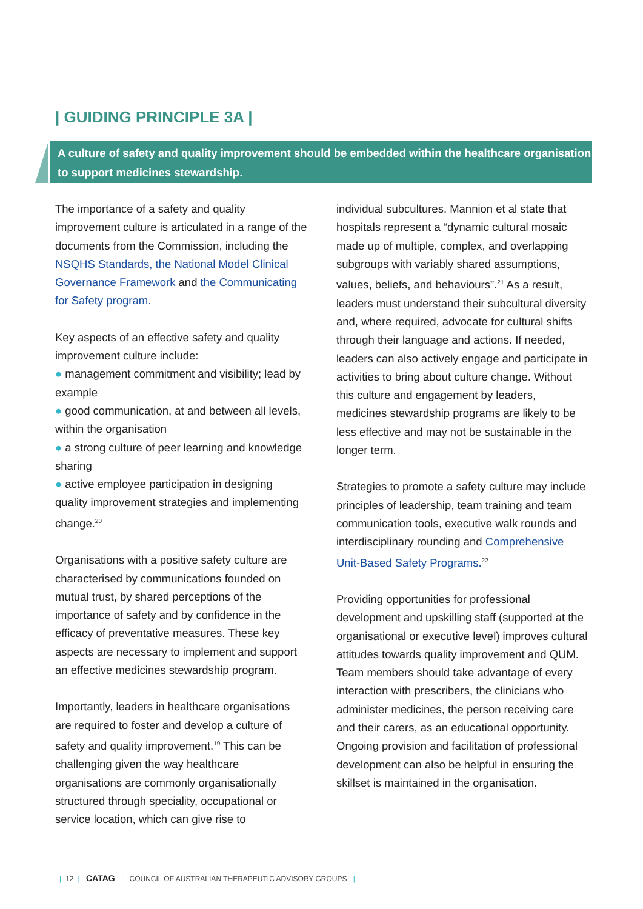| GUIDING PRINCIPLE 3A |
A culture of safety and quality improvement should be embedded within the healthcare organisation to support medicines stewardship.
The importance of a safety and quality improvement culture is articulated in a range of the documents from the Commission, including the NSQHS Standards, the National Model Clinical Governance Framework and the Communicating for Safety program.
Key aspects of an effective safety and quality improvement culture include:
● management commitment and visibility; lead by example
● good communication, at and between all levels, within the organisation
● a strong culture of peer learning and knowledge sharing
● active employee participation in designing quality improvement strategies and implementing change.<sup>20</sup>
Organisations with a positive safety culture are characterised by communications founded on mutual trust, by shared perceptions of the importance of safety and by confidence in the efficacy of preventative measures. These key aspects are necessary to implement and support an effective medicines stewardship program.
Importantly, leaders in healthcare organisations are required to foster and develop a culture of safety and quality improvement.<sup>19</sup> This can be challenging given the way healthcare organisations are commonly organisationally structured through speciality, occupational or service location, which can give rise to
individual subcultures. Mannion et al state that hospitals represent a “dynamic cultural mosaic made up of multiple, complex, and overlapping subgroups with variably shared assumptions, values, beliefs, and behaviours”.<sup>21</sup> As a result, leaders must understand their subcultural diversity and, where required, advocate for cultural shifts through their language and actions. If needed, leaders can also actively engage and participate in activities to bring about culture change. Without this culture and engagement by leaders, medicines stewardship programs are likely to be less effective and may not be sustainable in the longer term.
Strategies to promote a safety culture may include principles of leadership, team training and team communication tools, executive walk rounds and interdisciplinary rounding and Comprehensive Unit-Based Safety Programs.<sup>22</sup>
Providing opportunities for professional development and upskilling staff (supported at the organisational or executive level) improves cultural attitudes towards quality improvement and QUM. Team members should take advantage of every interaction with prescribers, the clinicians who administer medicines, the person receiving care and their carers, as an educational opportunity. Ongoing provision and facilitation of professional development can also be helpful in ensuring the skillset is maintained in the organisation.
| 12 | CATAG | COUNCIL OF AUSTRALIAN THERAPEUTIC ADVISORY GROUPS |